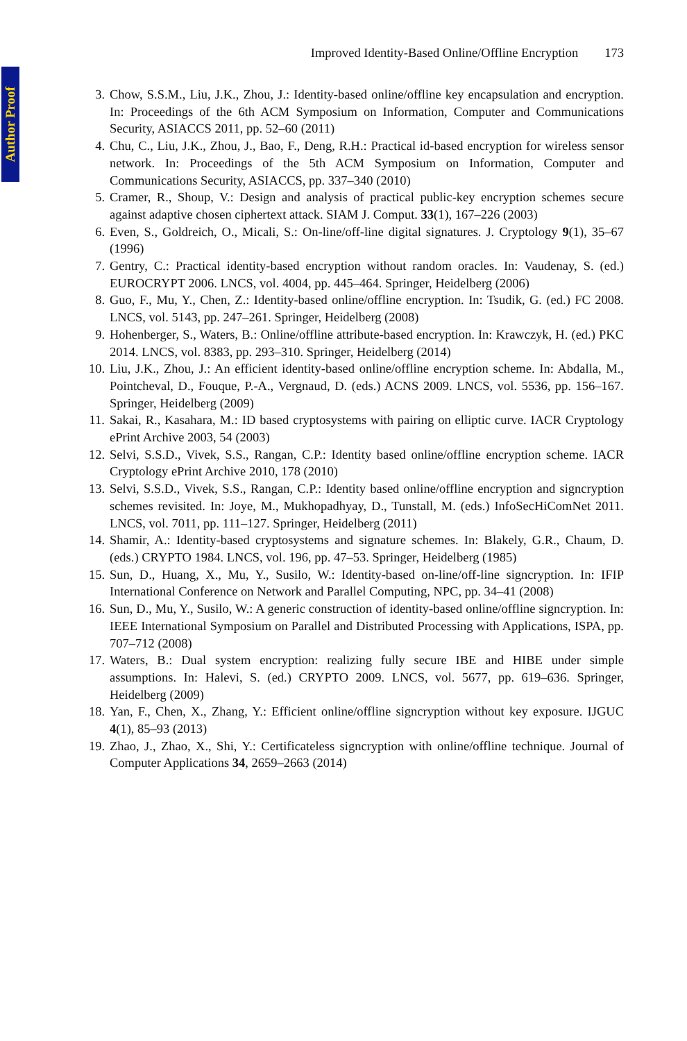Author Proof
Improved Identity-Based Online/Offline Encryption 173
3. Chow, S.S.M., Liu, J.K., Zhou, J.: Identity-based online/offline key encapsulation and encryption. In: Proceedings of the 6th ACM Symposium on Information, Computer and Communications Security, ASIACCS 2011, pp. 52–60 (2011)
4. Chu, C., Liu, J.K., Zhou, J., Bao, F., Deng, R.H.: Practical id-based encryption for wireless sensor network. In: Proceedings of the 5th ACM Symposium on Information, Computer and Communications Security, ASIACCS, pp. 337–340 (2010)
5. Cramer, R., Shoup, V.: Design and analysis of practical public-key encryption schemes secure against adaptive chosen ciphertext attack. SIAM J. Comput. 33(1), 167–226 (2003)
6. Even, S., Goldreich, O., Micali, S.: On-line/off-line digital signatures. J. Cryptology 9(1), 35–67 (1996)
7. Gentry, C.: Practical identity-based encryption without random oracles. In: Vaudenay, S. (ed.) EUROCRYPT 2006. LNCS, vol. 4004, pp. 445–464. Springer, Heidelberg (2006)
8. Guo, F., Mu, Y., Chen, Z.: Identity-based online/offline encryption. In: Tsudik, G. (ed.) FC 2008. LNCS, vol. 5143, pp. 247–261. Springer, Heidelberg (2008)
9. Hohenberger, S., Waters, B.: Online/offline attribute-based encryption. In: Krawczyk, H. (ed.) PKC 2014. LNCS, vol. 8383, pp. 293–310. Springer, Heidelberg (2014)
10. Liu, J.K., Zhou, J.: An efficient identity-based online/offline encryption scheme. In: Abdalla, M., Pointcheval, D., Fouque, P.-A., Vergnaud, D. (eds.) ACNS 2009. LNCS, vol. 5536, pp. 156–167. Springer, Heidelberg (2009)
11. Sakai, R., Kasahara, M.: ID based cryptosystems with pairing on elliptic curve. IACR Cryptology ePrint Archive 2003, 54 (2003)
12. Selvi, S.S.D., Vivek, S.S., Rangan, C.P.: Identity based online/offline encryption scheme. IACR Cryptology ePrint Archive 2010, 178 (2010)
13. Selvi, S.S.D., Vivek, S.S., Rangan, C.P.: Identity based online/offline encryption and signcryption schemes revisited. In: Joye, M., Mukhopadhyay, D., Tunstall, M. (eds.) InfoSecHiComNet 2011. LNCS, vol. 7011, pp. 111–127. Springer, Heidelberg (2011)
14. Shamir, A.: Identity-based cryptosystems and signature schemes. In: Blakely, G.R., Chaum, D. (eds.) CRYPTO 1984. LNCS, vol. 196, pp. 47–53. Springer, Heidelberg (1985)
15. Sun, D., Huang, X., Mu, Y., Susilo, W.: Identity-based on-line/off-line signcryption. In: IFIP International Conference on Network and Parallel Computing, NPC, pp. 34–41 (2008)
16. Sun, D., Mu, Y., Susilo, W.: A generic construction of identity-based online/offline signcryption. In: IEEE International Symposium on Parallel and Distributed Processing with Applications, ISPA, pp. 707–712 (2008)
17. Waters, B.: Dual system encryption: realizing fully secure IBE and HIBE under simple assumptions. In: Halevi, S. (ed.) CRYPTO 2009. LNCS, vol. 5677, pp. 619–636. Springer, Heidelberg (2009)
18. Yan, F., Chen, X., Zhang, Y.: Efficient online/offline signcryption without key exposure. IJGUC 4(1), 85–93 (2013)
19. Zhao, J., Zhao, X., Shi, Y.: Certificateless signcryption with online/offline technique. Journal of Computer Applications 34, 2659–2663 (2014)